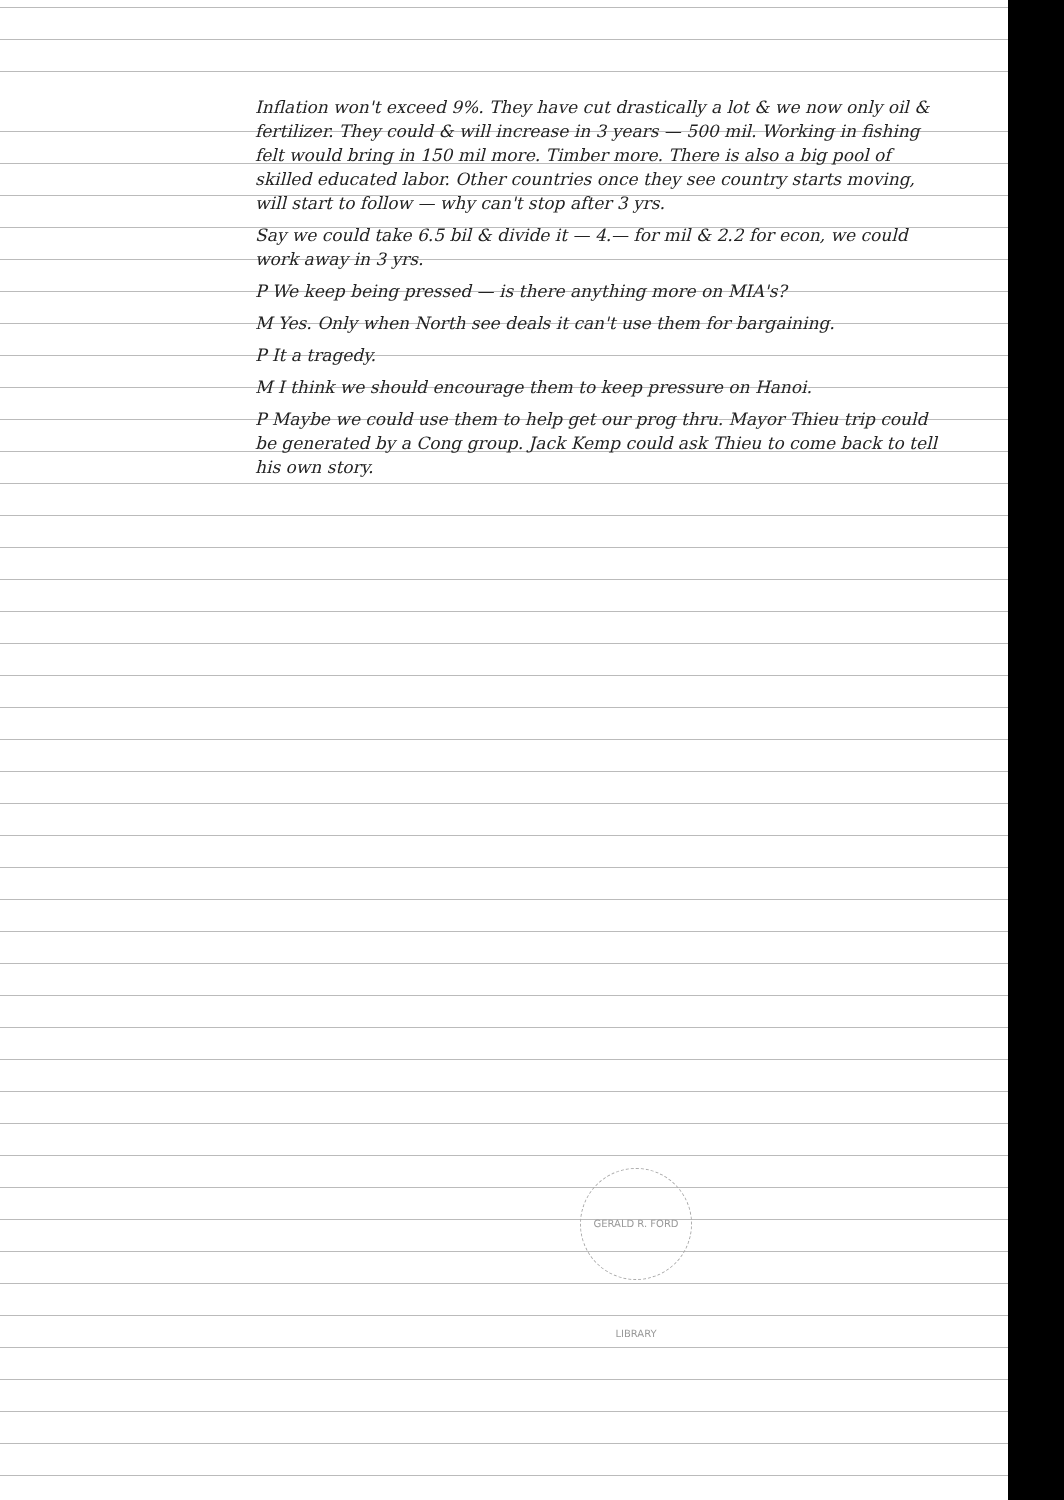Inflation won't exceed 9%. They have cut drastically a lot & we now only oil & fertilizer. They could & will increase in 3 years — 500 mil. Working in fishing felt would bring in 150 mil more. Timber more. There is also a big pool of skilled educated labor. Other countries once they see country starts moving, will start to follow — why can't stop after 3 yrs.
Say we could take 6.5 bil & divide it — 4.— for mil & 2.2 for econ, we could work away in 3 yrs.
P We keep being pressed — is there anything more on MIA's?
M Yes. Only when North see deals it can't use them for bargaining.
P It a tragedy.
M I think we should encourage them to keep pressure on Hanoi.
P Maybe we could use them to help get our prog thru. Mayor Thieu trip could be generated by a Cong group. Jack Kemp could ask Thieu to come back to tell his own story.
GERALD R. FORD LIBRARY